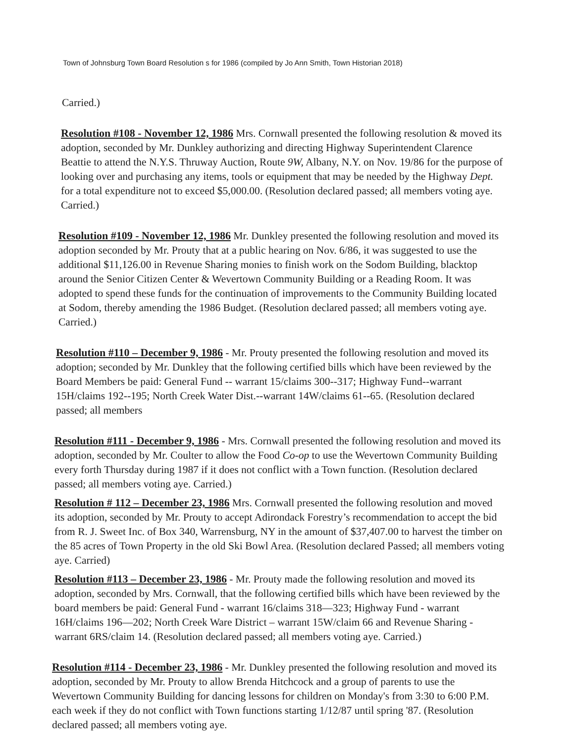Town of Johnsburg Town Board Resolution s for 1986 (compiled by Jo Ann Smith, Town Historian 2018)
Carried.)
Resolution #108 - November 12, 1986 Mrs. Cornwall presented the following resolution & moved its adoption, seconded by Mr. Dunkley authorizing and directing Highway Superintendent Clarence Beattie to attend the N.Y.S. Thruway Auction, Route 9W, Albany, N.Y. on Nov. 19/86 for the purpose of looking over and purchasing any items, tools or equipment that may be needed by the Highway Dept. for a total expenditure not to exceed $5,000.00. (Resolution declared passed; all members voting aye. Carried.)
Resolution #109 - November 12, 1986 Mr. Dunkley presented the following resolution and moved its adoption seconded by Mr. Prouty that at a public hearing on Nov. 6/86, it was suggested to use the additional $11,126.00 in Revenue Sharing monies to finish work on the Sodom Building, blacktop around the Senior Citizen Center & Wevertown Community Building or a Reading Room. It was adopted to spend these funds for the continuation of improvements to the Community Building located at Sodom, thereby amending the 1986 Budget. (Resolution declared passed; all members voting aye. Carried.)
Resolution #110 – December 9, 1986 - Mr. Prouty presented the following resolution and moved its adoption; seconded by Mr. Dunkley that the following certified bills which have been reviewed by the Board Members be paid: General Fund -- warrant 15/claims 300--317; Highway Fund--warrant 15H/claims 192--195; North Creek Water Dist.--warrant 14W/claims 61--65. (Resolution declared passed; all members
Resolution #111 - December 9, 1986 - Mrs. Cornwall presented the following resolution and moved its adoption, seconded by Mr. Coulter to allow the Food Co-op to use the Wevertown Community Building every forth Thursday during 1987 if it does not conflict with a Town function. (Resolution declared passed; all members voting aye. Carried.)
Resolution # 112 – December 23, 1986 Mrs. Cornwall presented the following resolution and moved its adoption, seconded by Mr. Prouty to accept Adirondack Forestry’s recommendation to accept the bid from R. J. Sweet Inc. of Box 340, Warrensburg, NY in the amount of $37,407.00 to harvest the timber on the 85 acres of Town Property in the old Ski Bowl Area. (Resolution declared Passed; all members voting aye. Carried)
Resolution #113 – December 23, 1986 - Mr. Prouty made the following resolution and moved its adoption, seconded by Mrs. Cornwall, that the following certified bills which have been reviewed by the board members be paid: General Fund - warrant 16/claims 318—323; Highway Fund - warrant 16H/claims 196—202; North Creek Ware District – warrant 15W/claim 66 and Revenue Sharing - warrant 6RS/claim 14. (Resolution declared passed; all members voting aye. Carried.)
Resolution #114 - December 23, 1986 - Mr. Dunkley presented the following resolution and moved its adoption, seconded by Mr. Prouty to allow Brenda Hitchcock and a group of parents to use the Wevertown Community Building for dancing lessons for children on Monday's from 3:30 to 6:00 P.M. each week if they do not conflict with Town functions starting 1/12/87 until spring '87. (Resolution declared passed; all members voting aye.